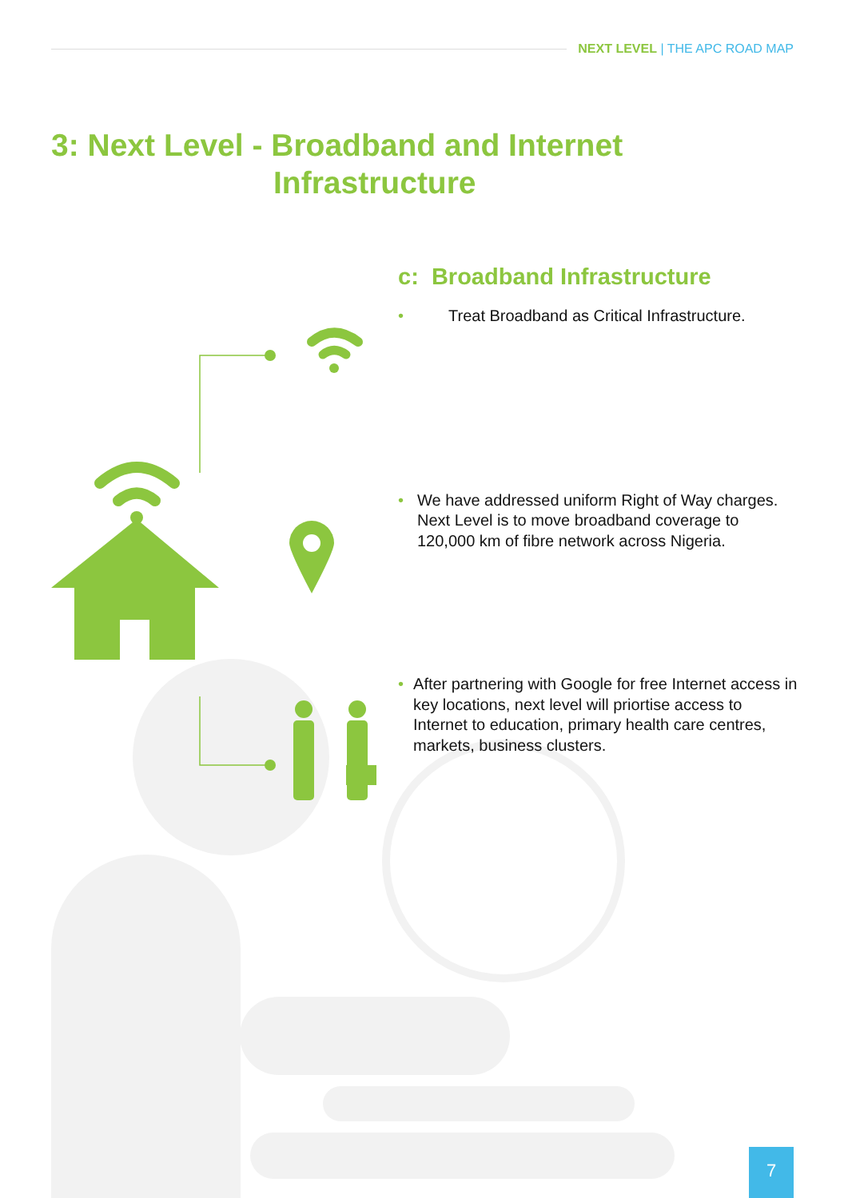NEXT LEVEL | THE APC ROAD MAP
3: Next Level - Broadband and Internet
Infrastructure
c: Broadband Infrastructure
• Treat Broadband as Critical Infrastructure.
• We have addressed uniform Right of Way charges. Next Level is to move broadband coverage to 120,000 km of fibre network across Nigeria.
• After partnering with Google for free Internet access in key locations, next level will priortise access to Internet to education, primary health care centres, markets, business clusters.
7